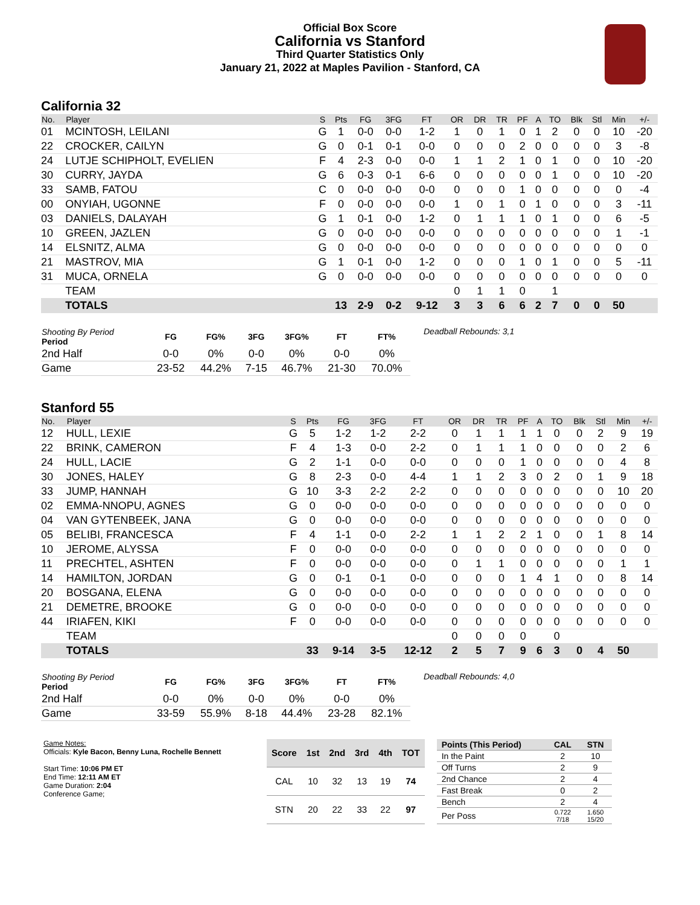Official Box Score
California vs Stanford
Third Quarter Statistics Only
January 21, 2022 at Maples Pavilion - Stanford, CA
California 32
| No. | Player | S | Pts | FG | 3FG | FT | OR | DR | TR | PF | A | TO | Blk | Stl | Min | +/- |
| --- | --- | --- | --- | --- | --- | --- | --- | --- | --- | --- | --- | --- | --- | --- | --- | --- |
| 01 | MCINTOSH, LEILANI | G | 1 | 0-0 | 0-0 | 1-2 | 1 | 0 | 1 | 0 | 1 | 2 | 0 | 0 | 10 | -20 |
| 22 | CROCKER, CAILYN | G | 0 | 0-1 | 0-1 | 0-0 | 0 | 0 | 0 | 2 | 0 | 0 | 0 | 0 | 3 | -8 |
| 24 | LUTJE SCHIPHOLT, EVELIEN | F | 4 | 2-3 | 0-0 | 0-0 | 1 | 1 | 2 | 1 | 0 | 1 | 0 | 0 | 10 | -20 |
| 30 | CURRY, JAYDA | G | 6 | 0-3 | 0-1 | 6-6 | 0 | 0 | 0 | 0 | 0 | 1 | 0 | 0 | 10 | -20 |
| 33 | SAMB, FATOU | C | 0 | 0-0 | 0-0 | 0-0 | 0 | 0 | 0 | 1 | 0 | 0 | 0 | 0 | 0 | -4 |
| 00 | ONYIAH, UGONNE | F | 0 | 0-0 | 0-0 | 0-0 | 1 | 0 | 1 | 0 | 1 | 0 | 0 | 0 | 3 | -11 |
| 03 | DANIELS, DALAYAH | G | 1 | 0-1 | 0-0 | 1-2 | 0 | 1 | 1 | 1 | 0 | 1 | 0 | 0 | 6 | -5 |
| 10 | GREEN, JAZLEN | G | 0 | 0-0 | 0-0 | 0-0 | 0 | 0 | 0 | 0 | 0 | 0 | 0 | 0 | 1 | -1 |
| 14 | ELSNITZ, ALMA | G | 0 | 0-0 | 0-0 | 0-0 | 0 | 0 | 0 | 0 | 0 | 0 | 0 | 0 | 0 | 0 |
| 21 | MASTROV, MIA | G | 1 | 0-1 | 0-0 | 1-2 | 0 | 0 | 0 | 1 | 0 | 1 | 0 | 0 | 5 | -11 |
| 31 | MUCA, ORNELA | G | 0 | 0-0 | 0-0 | 0-0 | 0 | 0 | 0 | 0 | 0 | 0 | 0 | 0 | 0 | 0 |
| | TEAM | | | | | | 0 | 1 | 1 | 0 | | 1 | | | | |
| | TOTALS | | 13 | 2-9 | 0-2 | 9-12 | 3 | 3 | 6 | 6 | 2 | 7 | 0 | 0 | 50 | |
| Shooting By Period Period | FG | FG% | 3FG | 3FG% | FT | FT% |
| --- | --- | --- | --- | --- | --- | --- |
| 2nd Half | 0-0 | 0% | 0-0 | 0% | 0-0 | 0% |
| Game | 23-52 | 44.2% | 7-15 | 46.7% | 21-30 | 70.0% |
Deadball Rebounds: 3,1
Stanford 55
| No. | Player | S | Pts | FG | 3FG | FT | OR | DR | TR | PF | A | TO | Blk | Stl | Min | +/- |
| --- | --- | --- | --- | --- | --- | --- | --- | --- | --- | --- | --- | --- | --- | --- | --- | --- |
| 12 | HULL, LEXIE | G | 5 | 1-2 | 1-2 | 2-2 | 0 | 1 | 1 | 1 | 1 | 0 | 0 | 2 | 9 | 19 |
| 22 | BRINK, CAMERON | F | 4 | 1-3 | 0-0 | 2-2 | 0 | 1 | 1 | 1 | 0 | 0 | 0 | 0 | 2 | 6 |
| 24 | HULL, LACIE | G | 2 | 1-1 | 0-0 | 0-0 | 0 | 0 | 0 | 1 | 0 | 0 | 0 | 0 | 4 | 8 |
| 30 | JONES, HALEY | G | 8 | 2-3 | 0-0 | 4-4 | 1 | 1 | 2 | 3 | 0 | 2 | 0 | 1 | 9 | 18 |
| 33 | JUMP, HANNAH | G | 10 | 3-3 | 2-2 | 2-2 | 0 | 0 | 0 | 0 | 0 | 0 | 0 | 0 | 10 | 20 |
| 02 | EMMA-NNOPU, AGNES | G | 0 | 0-0 | 0-0 | 0-0 | 0 | 0 | 0 | 0 | 0 | 0 | 0 | 0 | 0 | 0 |
| 04 | VAN GYTENBEEK, JANA | G | 0 | 0-0 | 0-0 | 0-0 | 0 | 0 | 0 | 0 | 0 | 0 | 0 | 0 | 0 | 0 |
| 05 | BELIBI, FRANCESCA | F | 4 | 1-1 | 0-0 | 2-2 | 1 | 1 | 2 | 2 | 1 | 0 | 0 | 1 | 8 | 14 |
| 10 | JEROME, ALYSSA | F | 0 | 0-0 | 0-0 | 0-0 | 0 | 0 | 0 | 0 | 0 | 0 | 0 | 0 | 0 | 0 |
| 11 | PRECHTEL, ASHTEN | F | 0 | 0-0 | 0-0 | 0-0 | 0 | 1 | 1 | 0 | 0 | 0 | 0 | 0 | 1 | 1 |
| 14 | HAMILTON, JORDAN | G | 0 | 0-1 | 0-1 | 0-0 | 0 | 0 | 0 | 1 | 4 | 1 | 0 | 0 | 8 | 14 |
| 20 | BOSGANA, ELENA | G | 0 | 0-0 | 0-0 | 0-0 | 0 | 0 | 0 | 0 | 0 | 0 | 0 | 0 | 0 | 0 |
| 21 | DEMETRE, BROOKE | G | 0 | 0-0 | 0-0 | 0-0 | 0 | 0 | 0 | 0 | 0 | 0 | 0 | 0 | 0 | 0 |
| 44 | IRIAFEN, KIKI | F | 0 | 0-0 | 0-0 | 0-0 | 0 | 0 | 0 | 0 | 0 | 0 | 0 | 0 | 0 | 0 |
| | TEAM | | | | | | 0 | 0 | 0 | 0 | | 0 | | | | |
| | TOTALS | | 33 | 9-14 | 3-5 | 12-12 | 2 | 5 | 7 | 9 | 6 | 3 | 0 | 4 | 50 | |
| Shooting By Period Period | FG | FG% | 3FG | 3FG% | FT | FT% |
| --- | --- | --- | --- | --- | --- | --- |
| 2nd Half | 0-0 | 0% | 0-0 | 0% | 0-0 | 0% |
| Game | 33-59 | 55.9% | 8-18 | 44.4% | 23-28 | 82.1% |
Deadball Rebounds: 4,0
Game Notes:
Officials: Kyle Bacon, Benny Luna, Rochelle Bennett
Start Time: 10:06 PM ET
End Time: 12:11 AM ET
Game Duration: 2:04
Conference Game;
| Score | 1st | 2nd | 3rd | 4th | TOT |
| --- | --- | --- | --- | --- | --- |
| CAL | 10 | 32 | 13 | 19 | 74 |
| STN | 20 | 22 | 33 | 22 | 97 |
| Points (This Period) | CAL | STN |
| --- | --- | --- |
| In the Paint | 2 | 10 |
| Off Turns | 2 | 9 |
| 2nd Chance | 2 | 4 |
| Fast Break | 0 | 2 |
| Bench | 2 | 4 |
| Per Poss | 0.722 7/18 | 1.650 15/20 |